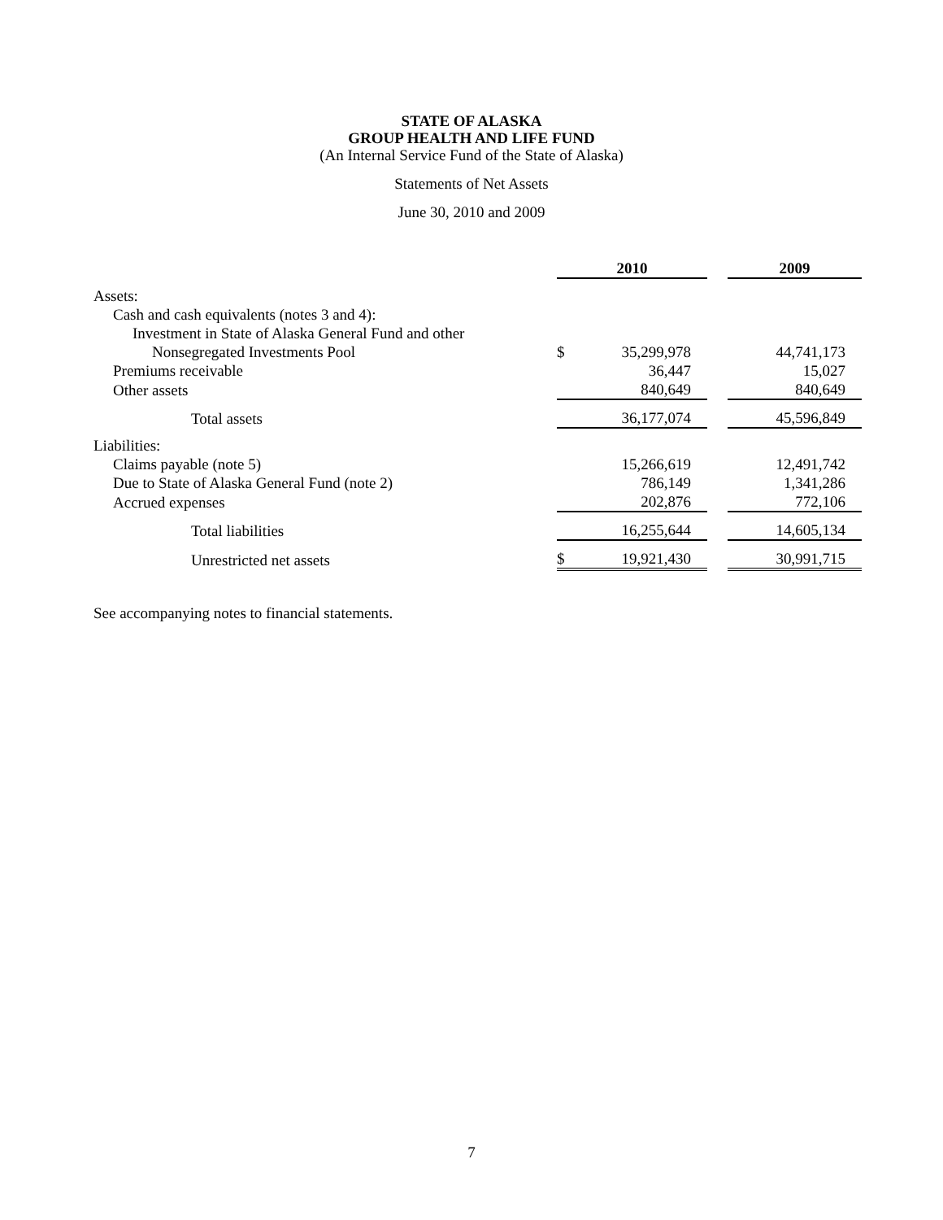STATE OF ALASKA
GROUP HEALTH AND LIFE FUND
(An Internal Service Fund of the State of Alaska)
Statements of Net Assets
June 30, 2010 and 2009
| | 2010 | | | 2009 |
| Assets: | | | | |
| Cash and cash equivalents (notes 3 and 4): | | | | |
| Investment in State of Alaska General Fund and other | | | | |
| Nonsegregated Investments Pool | $ | 35,299,978 | | 44,741,173 |
| Premiums receivable | | 36,447 | | 15,027 |
| Other assets | | 840,649 | | 840,649 |
| Total assets | | 36,177,074 | | 45,596,849 |
| Liabilities: | | | | |
| Claims payable (note 5) | | 15,266,619 | | 12,491,742 |
| Due to State of Alaska General Fund (note 2) | | 786,149 | | 1,341,286 |
| Accrued expenses | | 202,876 | | 772,106 |
| Total liabilities | | 16,255,644 | | 14,605,134 |
| Unrestricted net assets | $ | 19,921,430 | | 30,991,715 |
See accompanying notes to financial statements.
7